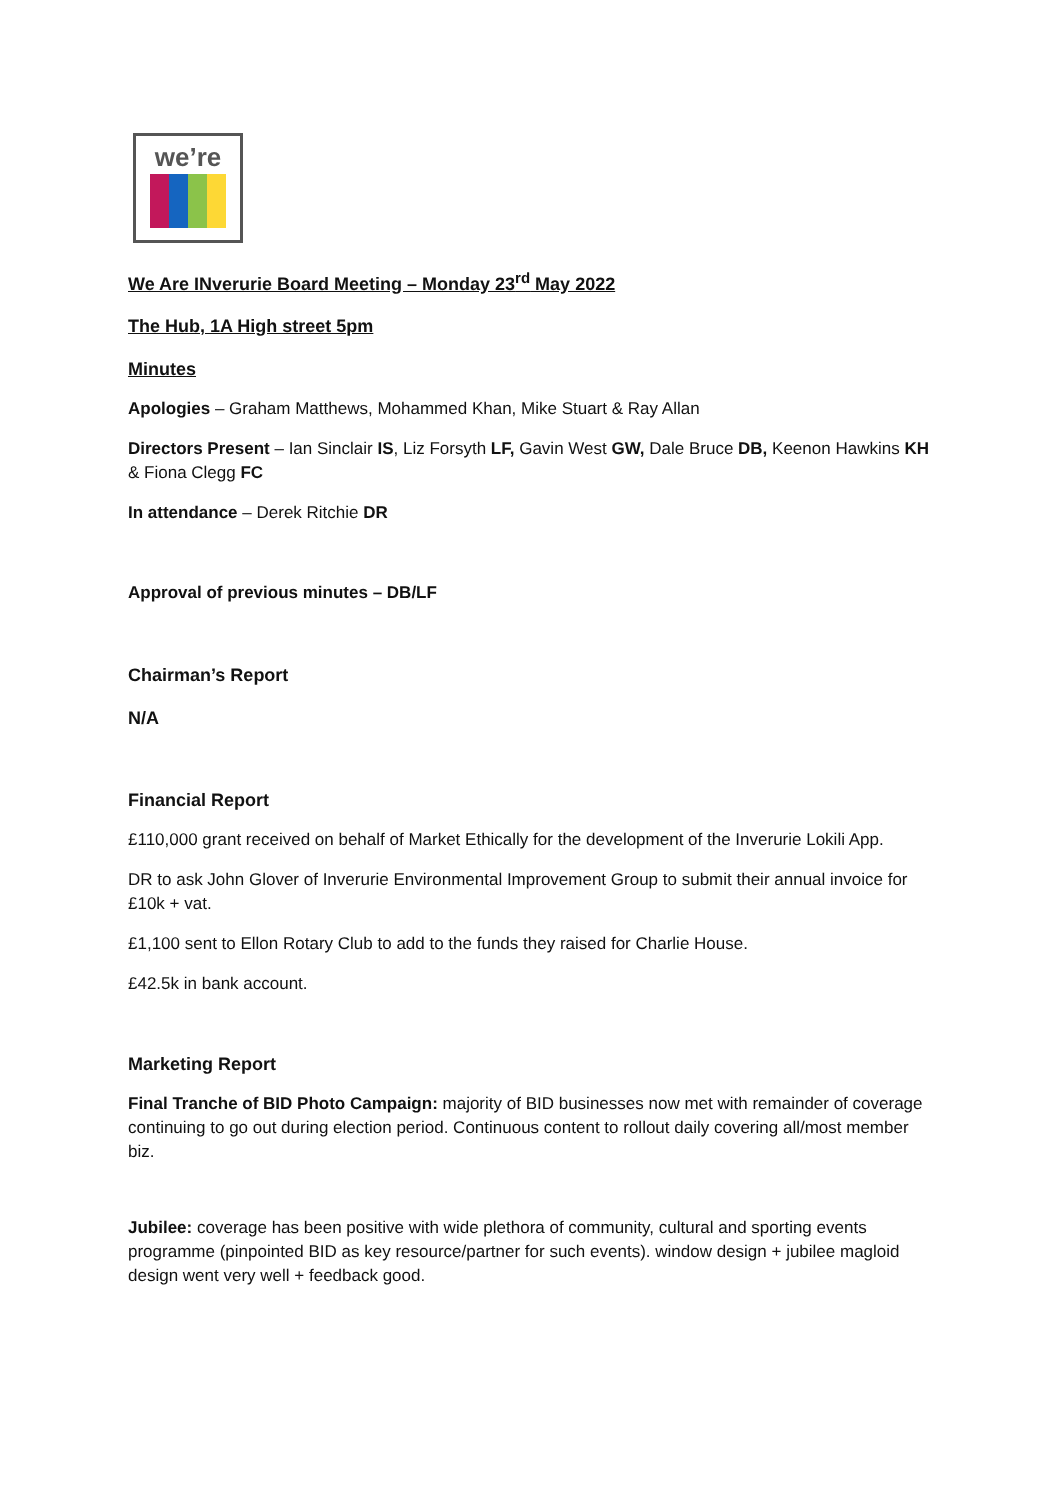we’re
We Are INverurie Board Meeting – Monday 23<sup>rd</sup> May 2022
The Hub, 1A High street 5pm
Minutes
Apologies – Graham Matthews, Mohammed Khan, Mike Stuart & Ray Allan
Directors Present – Ian Sinclair IS, Liz Forsyth LF, Gavin West GW, Dale Bruce DB, Keenon Hawkins KH & Fiona Clegg FC
In attendance – Derek Ritchie DR
Approval of previous minutes – DB/LF
Chairman’s Report
N/A
Financial Report
£110,000 grant received on behalf of Market Ethically for the development of the Inverurie Lokili App.
DR to ask John Glover of Inverurie Environmental Improvement Group to submit their annual invoice for £10k + vat.
£1,100 sent to Ellon Rotary Club to add to the funds they raised for Charlie House.
£42.5k in bank account.
Marketing Report
Final Tranche of BID Photo Campaign: majority of BID businesses now met with remainder of coverage continuing to go out during election period. Continuous content to rollout daily covering all/most member biz.
Jubilee: coverage has been positive with wide plethora of community, cultural and sporting events programme (pinpointed BID as key resource/partner for such events). window design + jubilee magloid design went very well + feedback good.